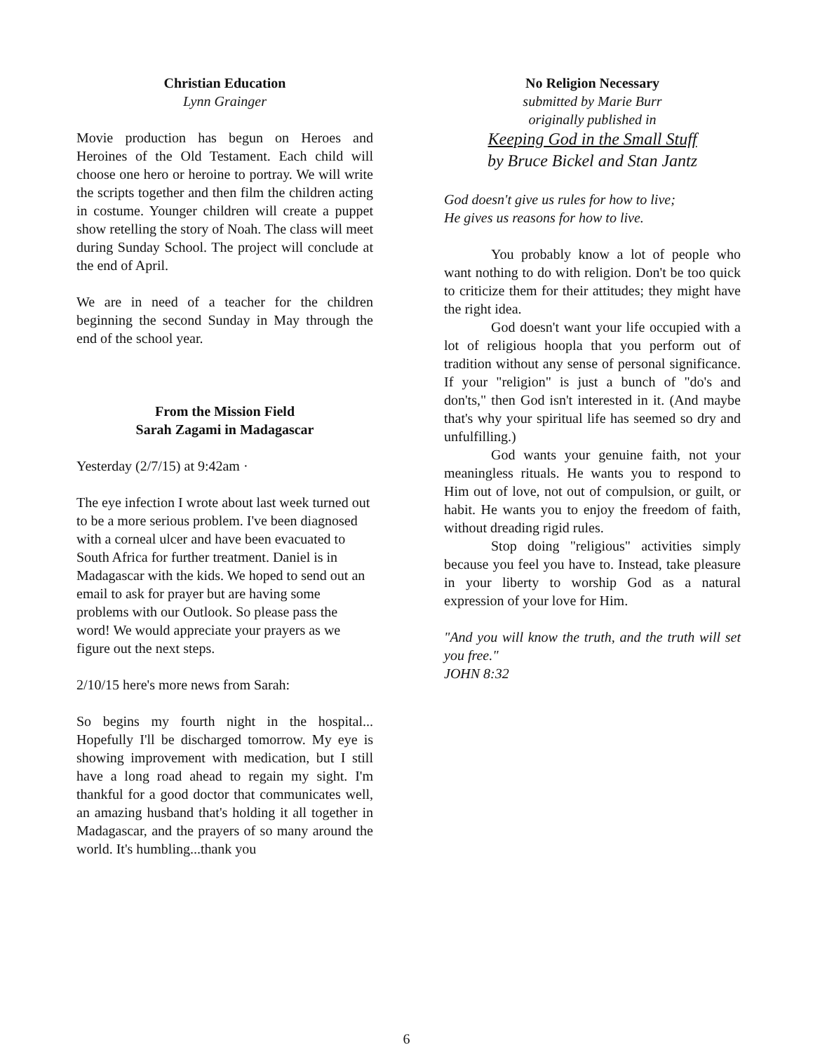Christian Education
Lynn Grainger
Movie production has begun on Heroes and Heroines of the Old Testament. Each child will choose one hero or heroine to portray. We will write the scripts together and then film the children acting in costume. Younger children will create a puppet show retelling the story of Noah. The class will meet during Sunday School. The project will conclude at the end of April.
We are in need of a teacher for the children beginning the second Sunday in May through the end of the school year.
From the Mission Field
Sarah Zagami in Madagascar
Yesterday (2/7/15) at 9:42am ·
The eye infection I wrote about last week turned out to be a more serious problem. I've been diagnosed with a corneal ulcer and have been evacuated to South Africa for further treatment. Daniel is in Madagascar with the kids. We hoped to send out an email to ask for prayer but are having some problems with our Outlook. So please pass the word! We would appreciate your prayers as we figure out the next steps.
2/10/15 here's more news from Sarah:
So begins my fourth night in the hospital... Hopefully I'll be discharged tomorrow. My eye is showing improvement with medication, but I still have a long road ahead to regain my sight. I'm thankful for a good doctor that communicates well, an amazing husband that's holding it all together in Madagascar, and the prayers of so many around the world. It's humbling...thank you
No Religion Necessary
submitted by Marie Burr
originally published in
Keeping God in the Small Stuff
by Bruce Bickel and Stan Jantz
God doesn't give us rules for how to live;
He gives us reasons for how to live.
You probably know a lot of people who want nothing to do with religion. Don't be too quick to criticize them for their attitudes; they might have the right idea.
God doesn't want your life occupied with a lot of religious hoopla that you perform out of tradition without any sense of personal significance. If your "religion" is just a bunch of "do's and don'ts," then God isn't interested in it. (And maybe that's why your spiritual life has seemed so dry and unfulfilling.)
God wants your genuine faith, not your meaningless rituals. He wants you to respond to Him out of love, not out of compulsion, or guilt, or habit. He wants you to enjoy the freedom of faith, without dreading rigid rules.
Stop doing "religious" activities simply because you feel you have to. Instead, take pleasure in your liberty to worship God as a natural expression of your love for Him.
"And you will know the truth, and the truth will set you free."
JOHN 8:32
6